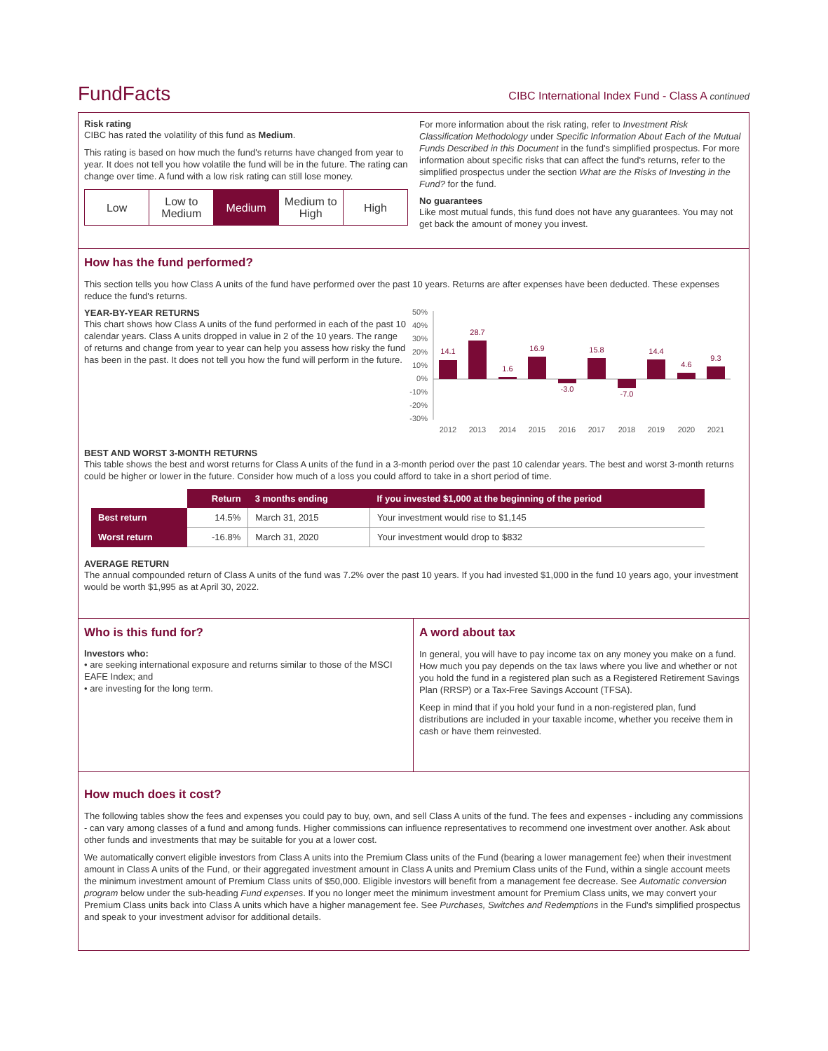FundFacts
CIBC International Index Fund - Class A continued
Risk rating
CIBC has rated the volatility of this fund as Medium.
This rating is based on how much the fund's returns have changed from year to year. It does not tell you how volatile the fund will be in the future. The rating can change over time. A fund with a low risk rating can still lose money.
Low Low to Medium Medium Medium to High High
For more information about the risk rating, refer to Investment Risk Classification Methodology under Specific Information About Each of the Mutual Funds Described in this Document in the fund's simplified prospectus. For more information about specific risks that can affect the fund's returns, refer to the simplified prospectus under the section What are the Risks of Investing in the Fund? for the fund.
No guarantees
Like most mutual funds, this fund does not have any guarantees. You may not get back the amount of money you invest.
How has the fund performed?
This section tells you how Class A units of the fund have performed over the past 10 years. Returns are after expenses have been deducted. These expenses reduce the fund's returns.
YEAR-BY-YEAR RETURNS
This chart shows how Class A units of the fund performed in each of the past 10 calendar years. Class A units dropped in value in 2 of the 10 years. The range of returns and change from year to year can help you assess how risky the fund has been in the past. It does not tell you how the fund will perform in the future.
50%
40%
30%
20%
10%
0%
-10%
-20%
-30%
14.1
28.7
1.6
16.9
-3.0
15.8
-7.0
14.4
4.6
9.3
2012
2013
2014
2015
2016
2017
2018
2019
2020
2021
BEST AND WORST 3-MONTH RETURNS
This table shows the best and worst returns for Class A units of the fund in a 3-month period over the past 10 calendar years. The best and worst 3-month returns could be higher or lower in the future. Consider how much of a loss you could afford to take in a short period of time.
| | Return | 3 months ending | If you invested $1,000 at the beginning of the period |
| Best return | 14.5% | March 31, 2015 | Your investment would rise to $1,145 |
| Worst return | -16.8% | March 31, 2020 | Your investment would drop to $832 |
AVERAGE RETURN
The annual compounded return of Class A units of the fund was 7.2% over the past 10 years. If you had invested $1,000 in the fund 10 years ago, your investment would be worth $1,995 as at April 30, 2022.
Who is this fund for?
Investors who:
• are seeking international exposure and returns similar to those of the MSCI EAFE Index; and
• are investing for the long term.
A word about tax
In general, you will have to pay income tax on any money you make on a fund. How much you pay depends on the tax laws where you live and whether or not you hold the fund in a registered plan such as a Registered Retirement Savings Plan (RRSP) or a Tax-Free Savings Account (TFSA).
Keep in mind that if you hold your fund in a non-registered plan, fund distributions are included in your taxable income, whether you receive them in cash or have them reinvested.
How much does it cost?
The following tables show the fees and expenses you could pay to buy, own, and sell Class A units of the fund. The fees and expenses - including any commissions - can vary among classes of a fund and among funds. Higher commissions can influence representatives to recommend one investment over another. Ask about other funds and investments that may be suitable for you at a lower cost.
We automatically convert eligible investors from Class A units into the Premium Class units of the Fund (bearing a lower management fee) when their investment amount in Class A units of the Fund, or their aggregated investment amount in Class A units and Premium Class units of the Fund, within a single account meets the minimum investment amount of Premium Class units of $50,000. Eligible investors will benefit from a management fee decrease. See Automatic conversion program below under the sub-heading Fund expenses. If you no longer meet the minimum investment amount for Premium Class units, we may convert your Premium Class units back into Class A units which have a higher management fee. See Purchases, Switches and Redemptions in the Fund's simplified prospectus and speak to your investment advisor for additional details.